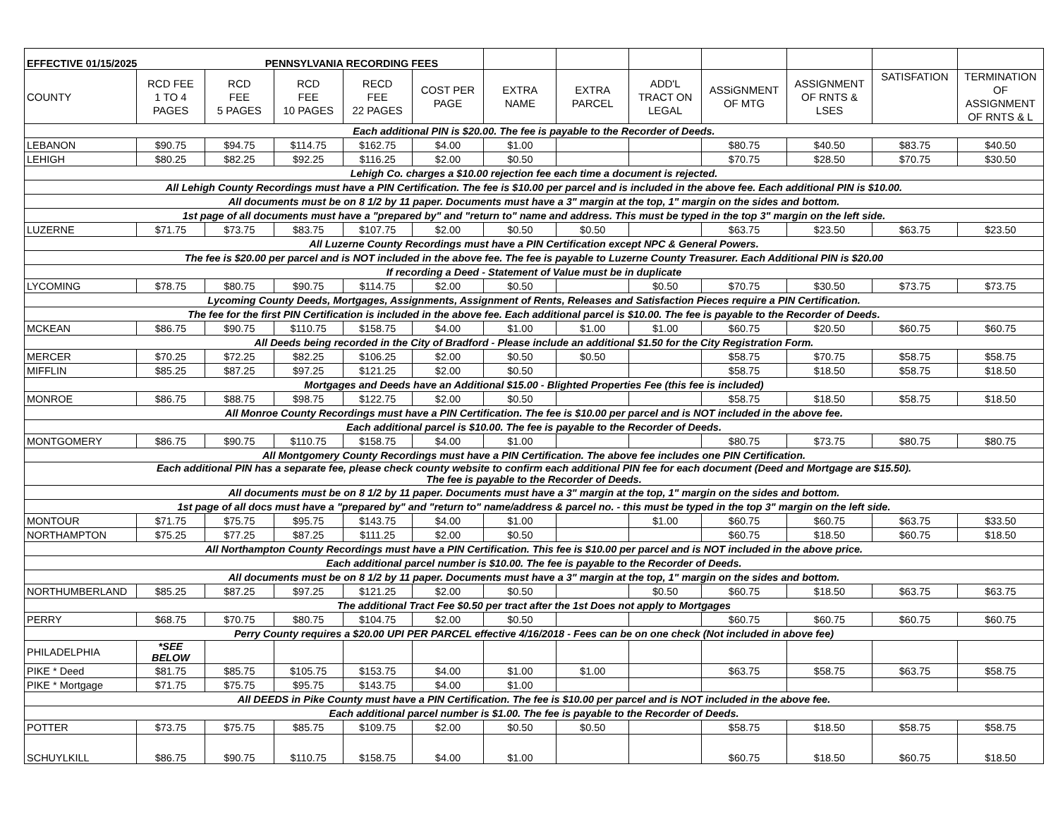| EFFECTIVE 01/15/2025 PENNSYLVANIA RECORDING FEES | | | | | | | | | | | | |
| COUNTY | RCD FEE 1 TO 4 PAGES | RCD FEE 5 PAGES | RCD FEE 10 PAGES | RECD FEE 22 PAGES | COST PER PAGE | EXTRA NAME | EXTRA PARCEL | ADD'L TRACT ON LEGAL | ASSiGNMENT OF MTG | ASSIGNMENT OF RNTS & LSES | SATISFATION | TERMINATION OF ASSIGNMENT OF RNTS & L |
| Each additional PIN is $20.00. The fee is payable to the Recorder of Deeds. | | | | | | | | | | | | |
| LEBANON | $90.75 | $94.75 | $114.75 | $162.75 | $4.00 | $1.00 | | | $80.75 | $40.50 | $83.75 | $40.50 |
| LEHIGH | $80.25 | $82.25 | $92.25 | $116.25 | $2.00 | $0.50 | | | $70.75 | $28.50 | $70.75 | $30.50 |
| Lehigh Co. charges a $10.00 rejection fee each time a document is rejected. | | | | | | | | | | | | |
| All Lehigh County Recordings must have a PIN Certification. The fee is $10.00 per parcel and is included in the above fee. Each additional PIN is $10.00. | | | | | | | | | | | | |
| All documents must be on 8 1/2 by 11 paper. Documents must have a 3" margin at the top, 1" margin on the sides and bottom. | | | | | | | | | | | | |
| 1st page of all documents must have a "prepared by" and "return to" name and address. This must be typed in the top 3" margin on the left side. | | | | | | | | | | | | |
| LUZERNE | $71.75 | $73.75 | $83.75 | $107.75 | $2.00 | $0.50 | $0.50 | | $63.75 | $23.50 | $63.75 | $23.50 |
| All Luzerne County Recordings must have a PIN Certification except NPC & General Powers. | | | | | | | | | | | | |
| The fee is $20.00 per parcel and is NOT included in the above fee. The fee is payable to Luzerne County Treasurer. Each Additional PIN is $20.00 | | | | | | | | | | | | |
| If recording a Deed - Statement of Value must be in duplicate | | | | | | | | | | | | |
| LYCOMING | $78.75 | $80.75 | $90.75 | $114.75 | $2.00 | $0.50 | | $0.50 | $70.75 | $30.50 | $73.75 | $73.75 |
| Lycoming County Deeds, Mortgages, Assignments, Assignment of Rents, Releases and Satisfaction Pieces require a PIN Certification. | | | | | | | | | | | | |
| The fee for the first PIN Certification is included in the above fee. Each additional parcel is $10.00. The fee is payable to the Recorder of Deeds. | | | | | | | | | | | | |
| MCKEAN | $86.75 | $90.75 | $110.75 | $158.75 | $4.00 | $1.00 | $1.00 | $1.00 | $60.75 | $20.50 | $60.75 | $60.75 |
| All Deeds being recorded in the City of Bradford - Please include an additional $1.50 for the City Registration Form. | | | | | | | | | | | | |
| MERCER | $70.25 | $72.25 | $82.25 | $106.25 | $2.00 | $0.50 | $0.50 | | $58.75 | $70.75 | $58.75 | $58.75 |
| MIFFLIN | $85.25 | $87.25 | $97.25 | $121.25 | $2.00 | $0.50 | | | $58.75 | $18.50 | $58.75 | $18.50 |
| Mortgages and Deeds have an Additional $15.00 - Blighted Properties Fee (this fee is included) | | | | | | | | | | | | |
| MONROE | $86.75 | $88.75 | $98.75 | $122.75 | $2.00 | $0.50 | | | $58.75 | $18.50 | $58.75 | $18.50 |
| All Monroe County Recordings must have a PIN Certification. The fee is $10.00 per parcel and is NOT included in the above fee. | | | | | | | | | | | | |
| Each additional parcel is $10.00. The fee is payable to the Recorder of Deeds. | | | | | | | | | | | | |
| MONTGOMERY | $86.75 | $90.75 | $110.75 | $158.75 | $4.00 | $1.00 | | | $80.75 | $73.75 | $80.75 | $80.75 |
| All Montgomery County Recordings must have a PIN Certification. The above fee includes one PIN Certification. | | | | | | | | | | | | |
| Each additional PIN has a separate fee, please check county website to confirm each additional PIN fee for each document (Deed and Mortgage are $15.50). The fee is payable to the Recorder of Deeds. | | | | | | | | | | | | |
| All documents must be on 8 1/2 by 11 paper. Documents must have a 3" margin at the top, 1" margin on the sides and bottom. | | | | | | | | | | | | |
| 1st page of all docs must have a "prepared by" and "return to" name/address & parcel no. - this must be typed in the top 3" margin on the left side. | | | | | | | | | | | | |
| MONTOUR | $71.75 | $75.75 | $95.75 | $143.75 | $4.00 | $1.00 | | $1.00 | $60.75 | $60.75 | $63.75 | $33.50 |
| NORTHAMPTON | $75.25 | $77.25 | $87.25 | $111.25 | $2.00 | $0.50 | | | $60.75 | $18.50 | $60.75 | $18.50 |
| All Northampton County Recordings must have a PIN Certification. This fee is $10.00 per parcel and is NOT included in the above price. | | | | | | | | | | | | |
| Each additional parcel number is $10.00. The fee is payable to the Recorder of Deeds. | | | | | | | | | | | | |
| All documents must be on 8 1/2 by 11 paper. Documents must have a 3" margin at the top, 1" margin on the sides and bottom. | | | | | | | | | | | | |
| NORTHUMBERLAND | $85.25 | $87.25 | $97.25 | $121.25 | $2.00 | $0.50 | | $0.50 | $60.75 | $18.50 | $63.75 | $63.75 |
| The additional Tract Fee $0.50 per tract after the 1st Does not apply to Mortgages | | | | | | | | | | | | |
| PERRY | $68.75 | $70.75 | $80.75 | $104.75 | $2.00 | $0.50 | | | $60.75 | $60.75 | $60.75 | $60.75 |
| Perry County requires a $20.00 UPI PER PARCEL effective 4/16/2018 - Fees can be on one check (Not included in above fee) | | | | | | | | | | | | |
| PHILADELPHIA | *SEE BELOW | | | | | | | | | | | |
| PIKE * Deed | $81.75 | $85.75 | $105.75 | $153.75 | $4.00 | $1.00 | $1.00 | | $63.75 | $58.75 | $63.75 | $58.75 |
| PIKE * Mortgage | $71.75 | $75.75 | $95.75 | $143.75 | $4.00 | $1.00 | | | | | | |
| All DEEDS in Pike County must have a PIN Certification. The fee is $10.00 per parcel and is NOT included in the above fee. | | | | | | | | | | | | |
| Each additional parcel number is $1.00. The fee is payable to the Recorder of Deeds. | | | | | | | | | | | | |
| POTTER | $73.75 | $75.75 | $85.75 | $109.75 | $2.00 | $0.50 | $0.50 | | $58.75 | $18.50 | $58.75 | $58.75 |
| SCHUYLKILL | $86.75 | $90.75 | $110.75 | $158.75 | $4.00 | $1.00 | | | $60.75 | $18.50 | $60.75 | $18.50 |